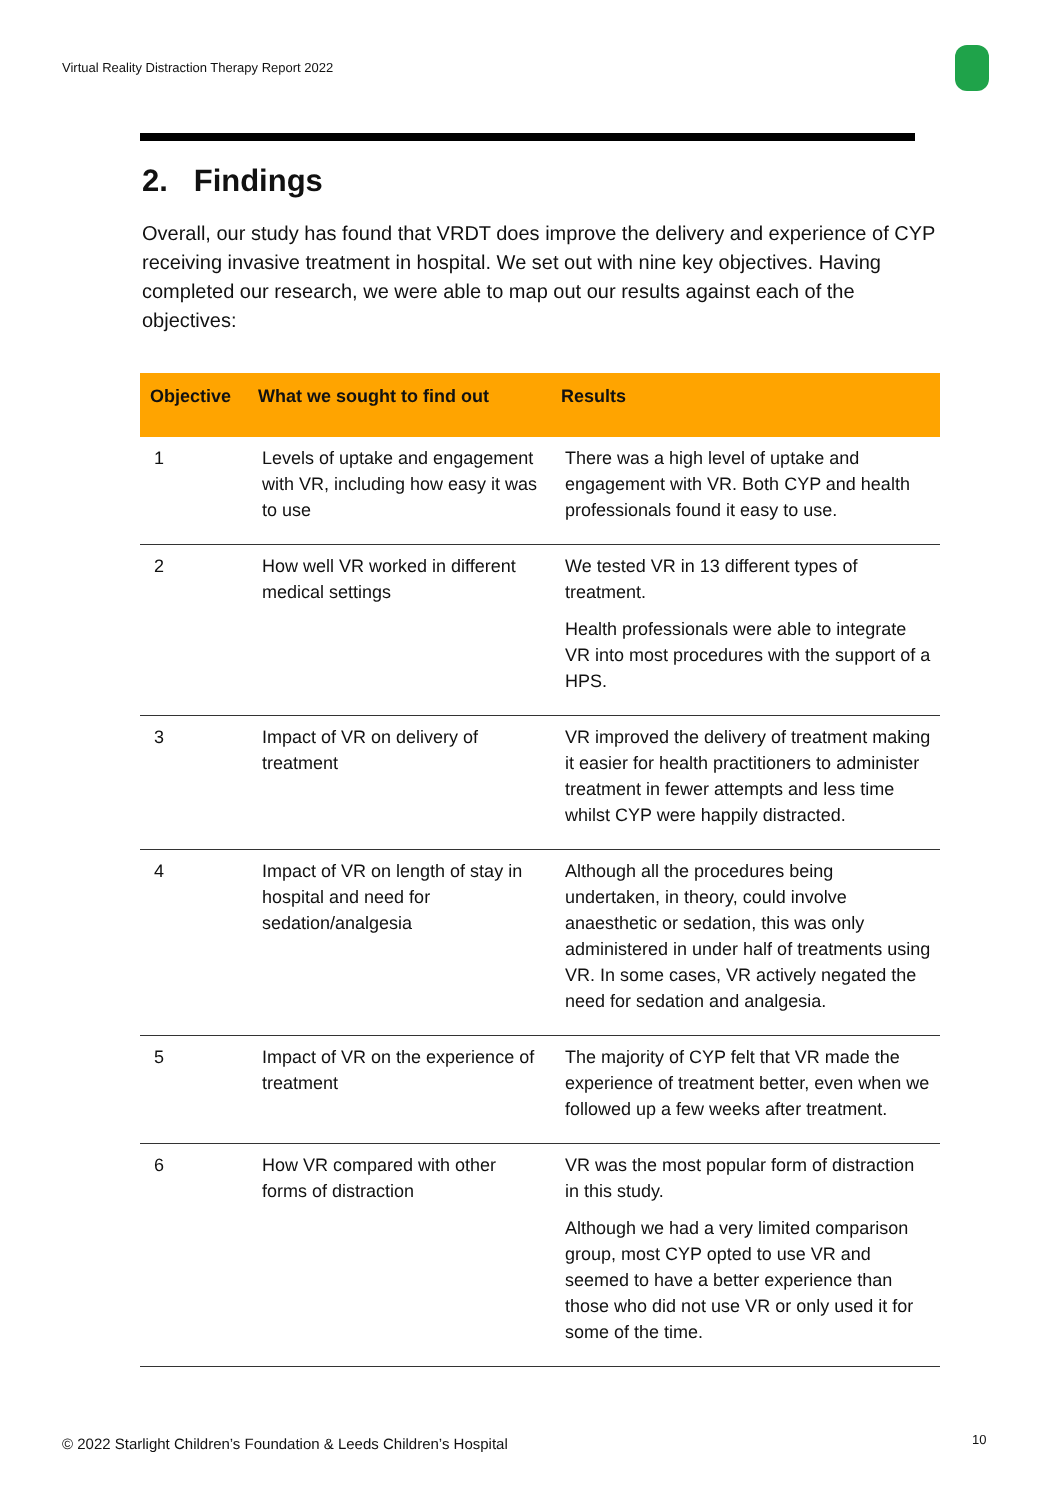Virtual Reality Distraction Therapy Report 2022
2. Findings
Overall, our study has found that VRDT does improve the delivery and experience of CYP receiving invasive treatment in hospital. We set out with nine key objectives. Having completed our research, we were able to map out our results against each of the objectives:
| Objective | What we sought to find out | Results |
| --- | --- | --- |
| 1 | Levels of uptake and engagement with VR, including how easy it was to use | There was a high level of uptake and engagement with VR. Both CYP and health professionals found it easy to use. |
| 2 | How well VR worked in different medical settings | We tested VR in 13 different types of treatment. Health professionals were able to integrate VR into most procedures with the support of a HPS. |
| 3 | Impact of VR on delivery of treatment | VR improved the delivery of treatment making it easier for health practitioners to administer treatment in fewer attempts and less time whilst CYP were happily distracted. |
| 4 | Impact of VR on length of stay in hospital and need for sedation/analgesia | Although all the procedures being undertaken, in theory, could involve anaesthetic or sedation, this was only administered in under half of treatments using VR. In some cases, VR actively negated the need for sedation and analgesia. |
| 5 | Impact of VR on the experience of treatment | The majority of CYP felt that VR made the experience of treatment better, even when we followed up a few weeks after treatment. |
| 6 | How VR compared with other forms of distraction | VR was the most popular form of distraction in this study. Although we had a very limited comparison group, most CYP opted to use VR and seemed to have a better experience than those who did not use VR or only used it for some of the time. |
© 2022 Starlight Children’s Foundation & Leeds Children’s Hospital
10